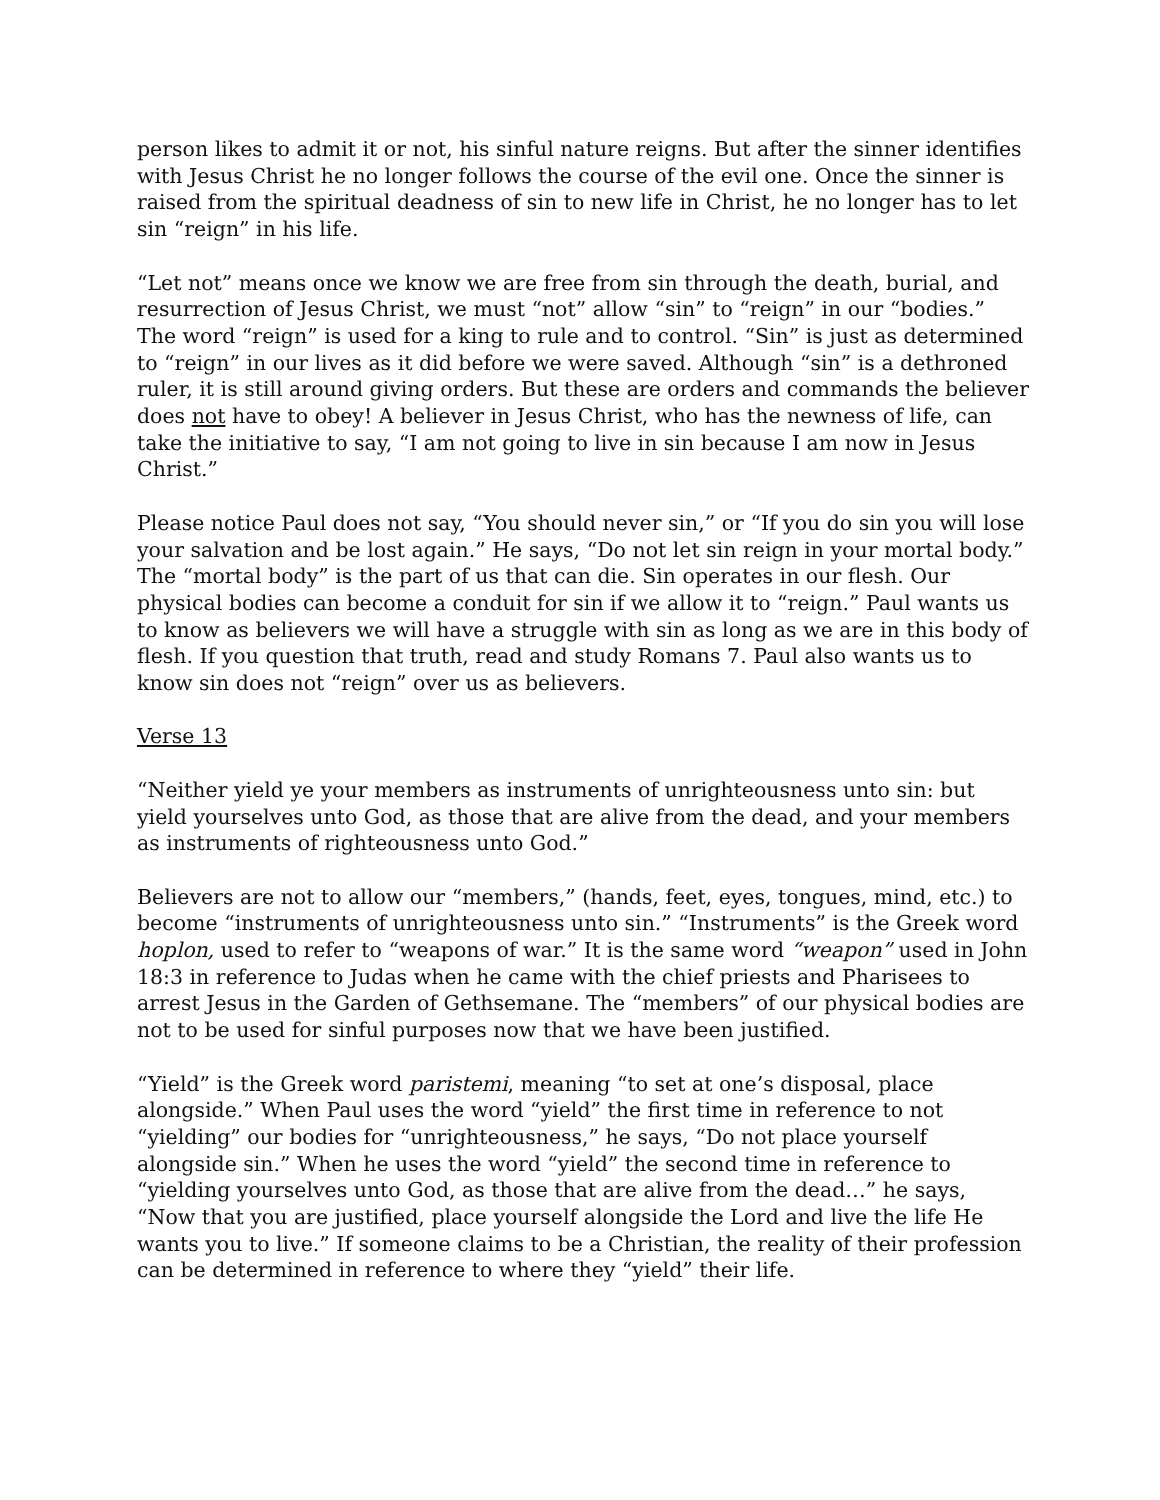person likes to admit it or not, his sinful nature reigns. But after the sinner identifies with Jesus Christ he no longer follows the course of the evil one. Once the sinner is raised from the spiritual deadness of sin to new life in Christ, he no longer has to let sin “reign” in his life.
“Let not” means once we know we are free from sin through the death, burial, and resurrection of Jesus Christ, we must “not” allow “sin” to “reign” in our “bodies.” The word “reign” is used for a king to rule and to control. “Sin” is just as determined to “reign” in our lives as it did before we were saved. Although “sin” is a dethroned ruler, it is still around giving orders. But these are orders and commands the believer does not have to obey! A believer in Jesus Christ, who has the newness of life, can take the initiative to say, “I am not going to live in sin because I am now in Jesus Christ.”
Please notice Paul does not say, “You should never sin,” or “If you do sin you will lose your salvation and be lost again.” He says, “Do not let sin reign in your mortal body.” The “mortal body” is the part of us that can die. Sin operates in our flesh. Our physical bodies can become a conduit for sin if we allow it to “reign.” Paul wants us to know as believers we will have a struggle with sin as long as we are in this body of flesh. If you question that truth, read and study Romans 7. Paul also wants us to know sin does not “reign” over us as believers.
Verse 13
“Neither yield ye your members as instruments of unrighteousness unto sin: but yield yourselves unto God, as those that are alive from the dead, and your members as instruments of righteousness unto God.”
Believers are not to allow our “members,” (hands, feet, eyes, tongues, mind, etc.) to become “instruments of unrighteousness unto sin.” “Instruments” is the Greek word hoplon, used to refer to “weapons of war.” It is the same word “weapon” used in John 18:3 in reference to Judas when he came with the chief priests and Pharisees to arrest Jesus in the Garden of Gethsemane. The “members” of our physical bodies are not to be used for sinful purposes now that we have been justified.
“Yield” is the Greek word paristemi, meaning “to set at one’s disposal, place alongside.” When Paul uses the word “yield” the first time in reference to not “yielding” our bodies for “unrighteousness,” he says, “Do not place yourself alongside sin.” When he uses the word “yield” the second time in reference to “yielding yourselves unto God, as those that are alive from the dead…” he says, “Now that you are justified, place yourself alongside the Lord and live the life He wants you to live.” If someone claims to be a Christian, the reality of their profession can be determined in reference to where they “yield” their life.